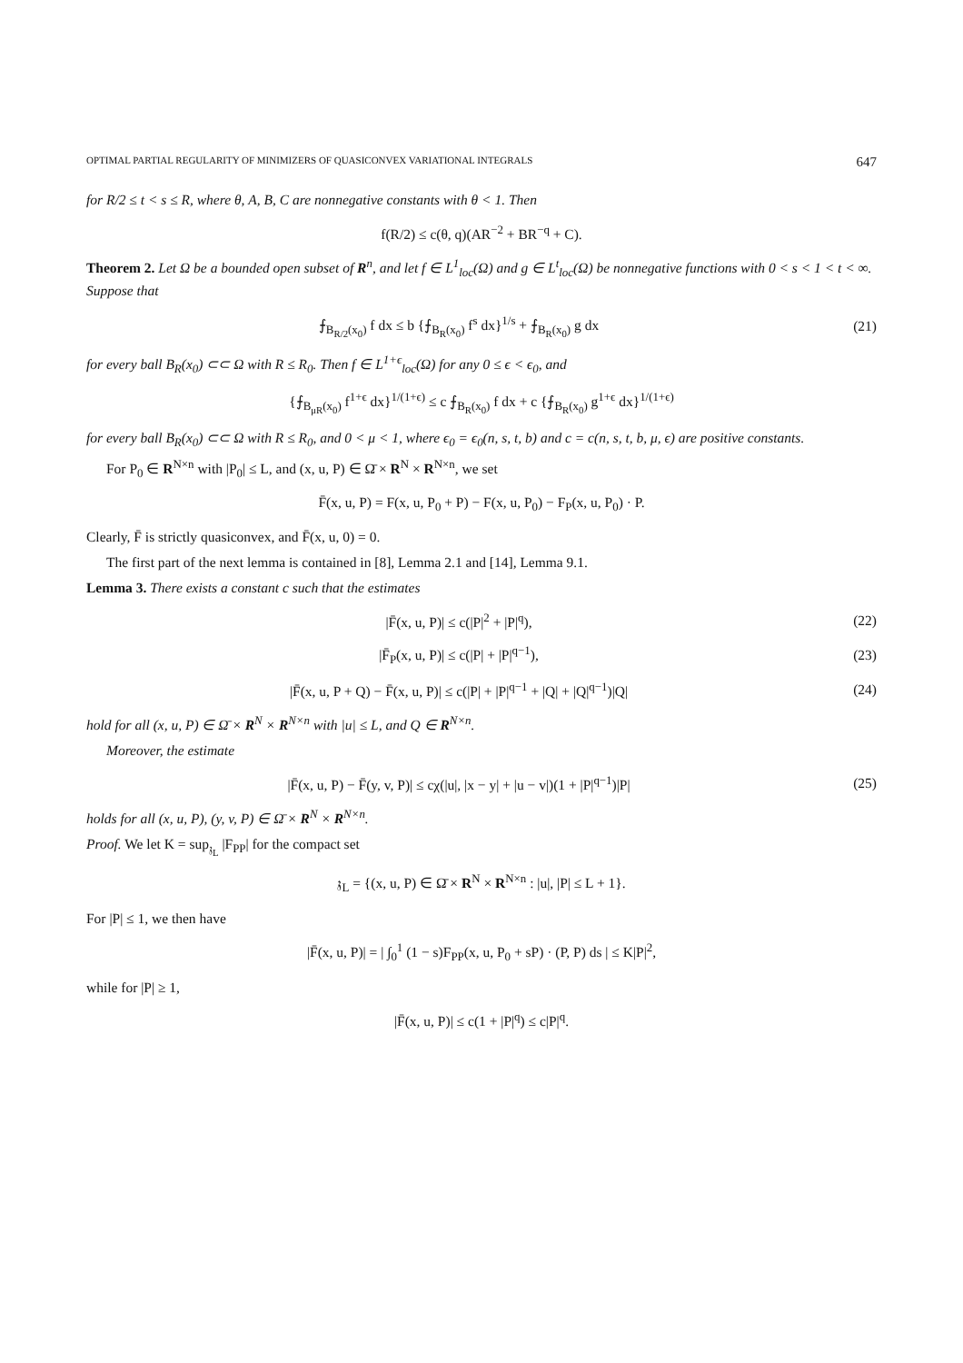OPTIMAL PARTIAL REGULARITY OF MINIMIZERS OF QUASICONVEX VARIATIONAL INTEGRALS 647
for R/2 ≤ t < s ≤ R, where θ, A, B, C are nonnegative constants with θ < 1. Then
f(R/2) ≤ c(θ, q)(AR<sup>−2</sup> + BR<sup>−q</sup> + C).
Theorem 2. Let Ω be a bounded open subset of R<sup>n</sup>, and let f ∈ L<sup>1</sup><sub>loc</sub>(Ω) and g ∈ L<sup>t</sup><sub>loc</sub>(Ω) be nonnegative functions with 0 < s < 1 < t < ∞. Suppose that
⨍<sub>B<sub>R/2</sub>(x<sub>0</sub>)</sub> f dx ≤ b {⨍<sub>B<sub>R</sub>(x<sub>0</sub>)</sub> f<sup>s</sup> dx}<sup>1/s</sup> + ⨍<sub>B<sub>R</sub>(x<sub>0</sub>)</sub> g dx
(21)
for every ball B<sub>R</sub>(x<sub>0</sub>) ⊂⊂ Ω with R ≤ R<sub>0</sub>. Then f ∈ L<sup>1+ϵ</sup><sub>loc</sub>(Ω) for any 0 ≤ ϵ < ϵ<sub>0</sub>, and
{⨍<sub>B<sub>μR</sub>(x<sub>0</sub>)</sub> f<sup>1+ϵ</sup> dx}<sup>1/(1+ϵ)</sup> ≤ c ⨍<sub>B<sub>R</sub>(x<sub>0</sub>)</sub> f dx + c {⨍<sub>B<sub>R</sub>(x<sub>0</sub>)</sub> g<sup>1+ϵ</sup> dx}<sup>1/(1+ϵ)</sup>
for every ball B<sub>R</sub>(x<sub>0</sub>) ⊂⊂ Ω with R ≤ R<sub>0</sub>, and 0 < μ < 1, where ϵ<sub>0</sub> = ϵ<sub>0</sub>(n, s, t, b) and c = c(n, s, t, b, μ, ϵ) are positive constants.
For P<sub>0</sub> ∈ R<sup>N×n</sup> with |P<sub>0</sub>| ≤ L, and (x, u, P) ∈ Ω̄ × R<sup>N</sup> × R<sup>N×n</sup>, we set
F̄(x, u, P) = F(x, u, P<sub>0</sub> + P) − F(x, u, P<sub>0</sub>) − F<sub>P</sub>(x, u, P<sub>0</sub>) · P.
Clearly, F̄ is strictly quasiconvex, and F̄(x, u, 0) = 0.
The first part of the next lemma is contained in [8], Lemma 2.1 and [14], Lemma 9.1.
Lemma 3. There exists a constant c such that the estimates
|F̄(x, u, P)| ≤ c(|P|<sup>2</sup> + |P|<sup>q</sup>),
(22)
|F̄<sub>P</sub>(x, u, P)| ≤ c(|P| + |P|<sup>q−1</sup>),
(23)
|F̄(x, u, P + Q) − F̄(x, u, P)| ≤ c(|P| + |P|<sup>q−1</sup> + |Q| + |Q|<sup>q−1</sup>)|Q|
(24)
hold for all (x, u, P) ∈ Ω̄ × R<sup>N</sup> × R<sup>N×n</sup> with |u| ≤ L, and Q ∈ R<sup>N×n</sup>.
Moreover, the estimate
|F̄(x, u, P) − F̄(y, v, P)| ≤ cχ(|u|, |x − y| + |u − v|)(1 + |P|<sup>q−1</sup>)|P|
(25)
holds for all (x, u, P), (y, v, P) ∈ Ω̄ × R<sup>N</sup> × R<sup>N×n</sup>.
Proof. We let K = sup<sub>𝔷<sub>L</sub></sub> |F<sub>PP</sub>| for the compact set
𝔷<sub>L</sub> = {(x, u, P) ∈ Ω̄ × R<sup>N</sup> × R<sup>N×n</sup> : |u|, |P| ≤ L + 1}.
For |P| ≤ 1, we then have
|F̄(x, u, P)| = | ∫<sub>0</sub><sup>1</sup> (1 − s)F<sub>PP</sub>(x, u, P<sub>0</sub> + sP) · (P, P) ds | ≤ K|P|<sup>2</sup>,
while for |P| ≥ 1,
|F̄(x, u, P)| ≤ c(1 + |P|<sup>q</sup>) ≤ c|P|<sup>q</sup>.